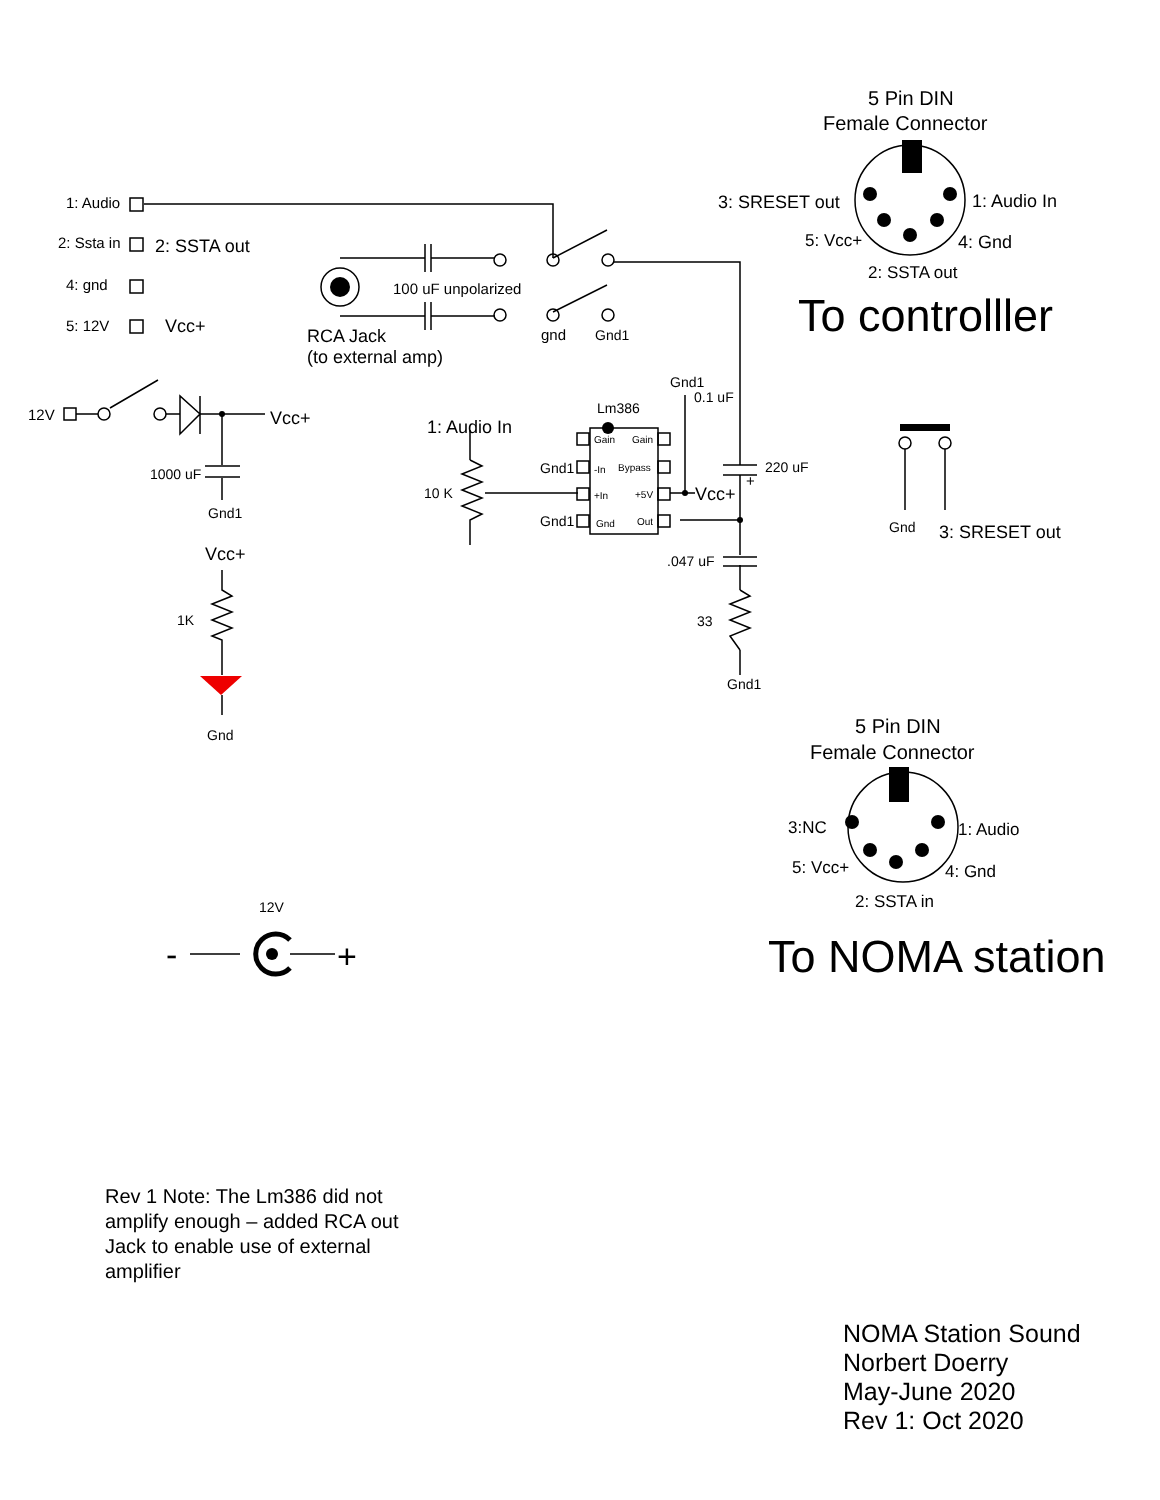1: Audio
2: Ssta in
2: SSTA out
4: gnd
5: 12V
Vcc+
100 uF unpolarized
RCA Jack
(to external amp)
gnd
Gnd1
12V
Vcc+
1000 uF
Gnd1
Vcc+
1K
Gnd
1: Audio In
10 K
Lm386
Gnd1
0.1 uF
Gnd1
Gnd1
Gain
Gain
-In
Bypass
+In
+5V
Gnd
Out
Vcc+
220 uF
+
.047 uF
33
Gnd1
5 Pin DIN
Female Connector
3: SRESET out
1: Audio In
5: Vcc+
4: Gnd
2: SSTA out
To controlller
Gnd
3: SRESET out
5 Pin DIN
Female Connector
3:NC
1: Audio
5: Vcc+
4: Gnd
2: SSTA in
To NOMA station
12V
-
+
Rev 1 Note: The Lm386 did not amplify enough – added RCA out Jack to enable use of external amplifier
NOMA Station Sound
Norbert Doerry
May-June 2020
Rev 1: Oct 2020